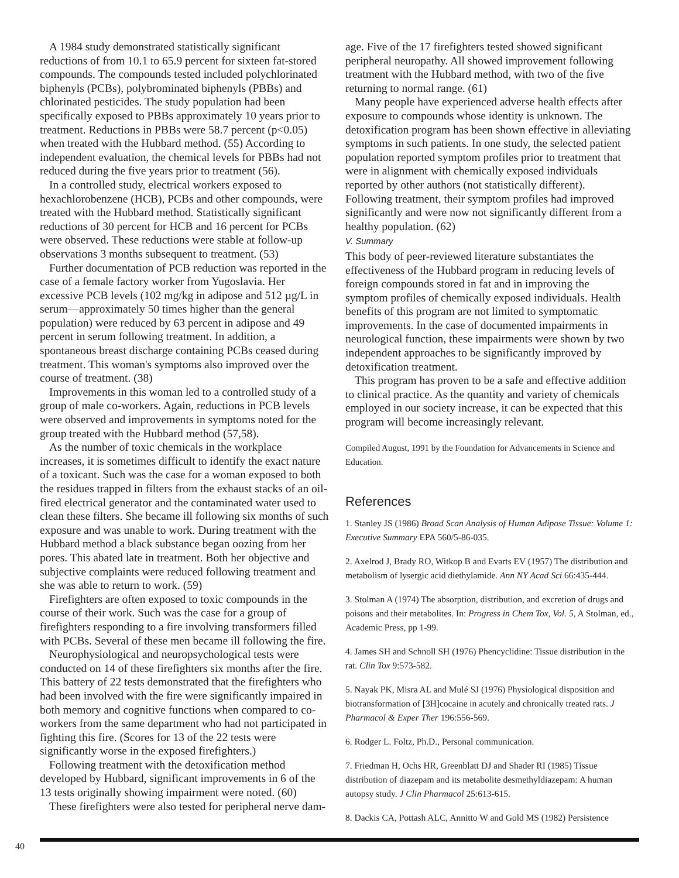A 1984 study demonstrated statistically significant reductions of from 10.1 to 65.9 percent for sixteen fat-stored compounds. The compounds tested included polychlorinated biphenyls (PCBs), polybrominated biphenyls (PBBs) and chlorinated pesticides. The study population had been specifically exposed to PBBs approximately 10 years prior to treatment. Reductions in PBBs were 58.7 percent (p<0.05) when treated with the Hubbard method. (55) According to independent evaluation, the chemical levels for PBBs had not reduced during the five years prior to treatment (56).
In a controlled study, electrical workers exposed to hexachlorobenzene (HCB), PCBs and other compounds, were treated with the Hubbard method. Statistically significant reductions of 30 percent for HCB and 16 percent for PCBs were observed. These reductions were stable at follow-up observations 3 months subsequent to treatment. (53)
Further documentation of PCB reduction was reported in the case of a female factory worker from Yugoslavia. Her excessive PCB levels (102 mg/kg in adipose and 512 µg/L in serum—approximately 50 times higher than the general population) were reduced by 63 percent in adipose and 49 percent in serum following treatment. In addition, a spontaneous breast discharge containing PCBs ceased during treatment. This woman's symptoms also improved over the course of treatment. (38)
Improvements in this woman led to a controlled study of a group of male co-workers. Again, reductions in PCB levels were observed and improvements in symptoms noted for the group treated with the Hubbard method (57,58).
As the number of toxic chemicals in the workplace increases, it is sometimes difficult to identify the exact nature of a toxicant. Such was the case for a woman exposed to both the residues trapped in filters from the exhaust stacks of an oil-fired electrical generator and the contaminated water used to clean these filters. She became ill following six months of such exposure and was unable to work. During treatment with the Hubbard method a black substance began oozing from her pores. This abated late in treatment. Both her objective and subjective complaints were reduced following treatment and she was able to return to work. (59)
Firefighters are often exposed to toxic compounds in the course of their work. Such was the case for a group of firefighters responding to a fire involving transformers filled with PCBs. Several of these men became ill following the fire.
Neurophysiological and neuropsychological tests were conducted on 14 of these firefighters six months after the fire. This battery of 22 tests demonstrated that the firefighters who had been involved with the fire were significantly impaired in both memory and cognitive functions when compared to co-workers from the same department who had not participated in fighting this fire. (Scores for 13 of the 22 tests were significantly worse in the exposed firefighters.)
Following treatment with the detoxification method developed by Hubbard, significant improvements in 6 of the 13 tests originally showing impairment were noted. (60)
These firefighters were also tested for peripheral nerve dam-
age. Five of the 17 firefighters tested showed significant peripheral neuropathy. All showed improvement following treatment with the Hubbard method, with two of the five returning to normal range. (61)
Many people have experienced adverse health effects after exposure to compounds whose identity is unknown. The detoxification program has been shown effective in alleviating symptoms in such patients. In one study, the selected patient population reported symptom profiles prior to treatment that were in alignment with chemically exposed individuals reported by other authors (not statistically different). Following treatment, their symptom profiles had improved significantly and were now not significantly different from a healthy population. (62)
V. Summary
This body of peer-reviewed literature substantiates the effectiveness of the Hubbard program in reducing levels of foreign compounds stored in fat and in improving the symptom profiles of chemically exposed individuals. Health benefits of this program are not limited to symptomatic improvements. In the case of documented impairments in neurological function, these impairments were shown by two independent approaches to be significantly improved by detoxification treatment.
This program has proven to be a safe and effective addition to clinical practice. As the quantity and variety of chemicals employed in our society increase, it can be expected that this program will become increasingly relevant.
Compiled August, 1991 by the Foundation for Advancements in Science and Education.
References
1. Stanley JS (1986) Broad Scan Analysis of Human Adipose Tissue: Volume 1: Executive Summary EPA 560/5-86-035.
2. Axelrod J, Brady RO, Witkop B and Evarts EV (1957) The distribution and metabolism of lysergic acid diethylamide. Ann NY Acad Sci 66:435-444.
3. Stolman A (1974) The absorption, distribution, and excretion of drugs and poisons and their metabolites. In: Progress in Chem Tox, Vol. 5, A Stolman, ed., Academic Press, pp 1-99.
4. James SH and Schnoll SH (1976) Phencyclidine: Tissue distribution in the rat. Clin Tox 9:573-582.
5. Nayak PK, Misra AL and Mulé SJ (1976) Physiological disposition and biotransformation of [3H]cocaine in acutely and chronically treated rats. J Pharmacol & Exper Ther 196:556-569.
6. Rodger L. Foltz, Ph.D., Personal communication.
7. Friedman H, Ochs HR, Greenblatt DJ and Shader RI (1985) Tissue distribution of diazepam and its metabolite desmethyldiazepam: A human autopsy study. J Clin Pharmacol 25:613-615.
8. Dackis CA, Pottash ALC, Annitto W and Gold MS (1982) Persistence
40